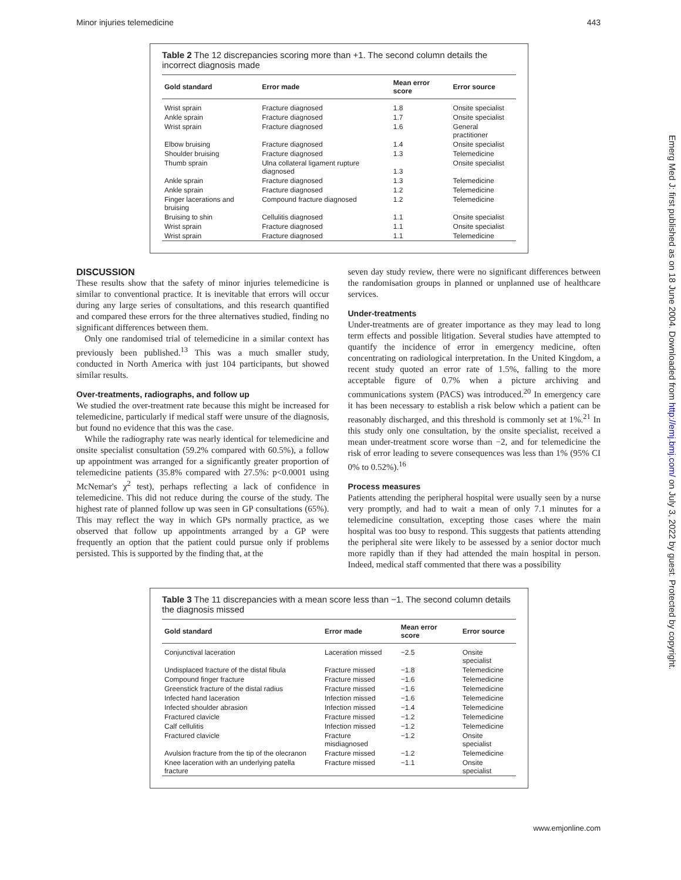Minor injuries telemedicine 443
Table 2 The 12 discrepancies scoring more than +1. The second column details the incorrect diagnosis made
| Gold standard | Error made | Mean error score | Error source |
| --- | --- | --- | --- |
| Wrist sprain | Fracture diagnosed | 1.8 | Onsite specialist |
| Ankle sprain | Fracture diagnosed | 1.7 | Onsite specialist |
| Wrist sprain | Fracture diagnosed | 1.6 | General practitioner |
| Elbow bruising | Fracture diagnosed | 1.4 | Onsite specialist |
| Shoulder bruising | Fracture diagnosed | 1.3 | Telemedicine |
| Thumb sprain | Ulna collateral ligament rupture diagnosed | 1.3 | Onsite specialist |
| Ankle sprain | Fracture diagnosed | 1.3 | Telemedicine |
| Ankle sprain | Fracture diagnosed | 1.2 | Telemedicine |
| Finger lacerations and bruising | Compound fracture diagnosed | 1.2 | Telemedicine |
| Bruising to shin | Cellulitis diagnosed | 1.1 | Onsite specialist |
| Wrist sprain | Fracture diagnosed | 1.1 | Onsite specialist |
| Wrist sprain | Fracture diagnosed | 1.1 | Telemedicine |
DISCUSSION
These results show that the safety of minor injuries telemedicine is similar to conventional practice. It is inevitable that errors will occur during any large series of consultations, and this research quantified and compared these errors for the three alternatives studied, finding no significant differences between them.
Only one randomised trial of telemedicine in a similar context has previously been published.<sup>13</sup> This was a much smaller study, conducted in North America with just 104 participants, but showed similar results.
Over-treatments, radiographs, and follow up
We studied the over-treatment rate because this might be increased for telemedicine, particularly if medical staff were unsure of the diagnosis, but found no evidence that this was the case.
While the radiography rate was nearly identical for telemedicine and onsite specialist consultation (59.2% compared with 60.5%), a follow up appointment was arranged for a significantly greater proportion of telemedicine patients (35.8% compared with 27.5%: p<0.0001 using McNemar's χ<sup>2</sup> test), perhaps reflecting a lack of confidence in telemedicine. This did not reduce during the course of the study. The highest rate of planned follow up was seen in GP consultations (65%). This may reflect the way in which GPs normally practice, as we observed that follow up appointments arranged by a GP were frequently an option that the patient could pursue only if problems persisted. This is supported by the finding that, at the
seven day study review, there were no significant differences between the randomisation groups in planned or unplanned use of healthcare services.
Under-treatments
Under-treatments are of greater importance as they may lead to long term effects and possible litigation. Several studies have attempted to quantify the incidence of error in emergency medicine, often concentrating on radiological interpretation. In the United Kingdom, a recent study quoted an error rate of 1.5%, falling to the more acceptable figure of 0.7% when a picture archiving and communications system (PACS) was introduced.<sup>20</sup> In emergency care it has been necessary to establish a risk below which a patient can be reasonably discharged, and this threshold is commonly set at 1%.<sup>21</sup> In this study only one consultation, by the onsite specialist, received a mean under-treatment score worse than −2, and for telemedicine the risk of error leading to severe consequences was less than 1% (95% CI 0% to 0.52%).<sup>16</sup>
Process measures
Patients attending the peripheral hospital were usually seen by a nurse very promptly, and had to wait a mean of only 7.1 minutes for a telemedicine consultation, excepting those cases where the main hospital was too busy to respond. This suggests that patients attending the peripheral site were likely to be assessed by a senior doctor much more rapidly than if they had attended the main hospital in person. Indeed, medical staff commented that there was a possibility
Table 3 The 11 discrepancies with a mean score less than −1. The second column details the diagnosis missed
| Gold standard | Error made | Mean error score | Error source |
| --- | --- | --- | --- |
| Conjunctival laceration | Laceration missed | −2.5 | Onsite specialist |
| Undisplaced fracture of the distal fibula | Fracture missed | −1.8 | Telemedicine |
| Compound finger fracture | Fracture missed | −1.6 | Telemedicine |
| Greenstick fracture of the distal radius | Fracture missed | −1.6 | Telemedicine |
| Infected hand laceration | Infection missed | −1.6 | Telemedicine |
| Infected shoulder abrasion | Infection missed | −1.4 | Telemedicine |
| Fractured clavicle | Fracture missed | −1.2 | Telemedicine |
| Calf cellulitis | Infection missed | −1.2 | Telemedicine |
| Fractured clavicle | Fracture misdiagnosed | −1.2 | Onsite specialist |
| Avulsion fracture from the tip of the olecranon | Fracture missed | −1.2 | Telemedicine |
| Knee laceration with an underlying patella fracture | Fracture missed | −1.1 | Onsite specialist |
www.emjonline.com
Emerg Med J: first published as on 18 June 2004. Downloaded from http://emj.bmj.com/ on July 3, 2022 by guest. Protected by copyright.